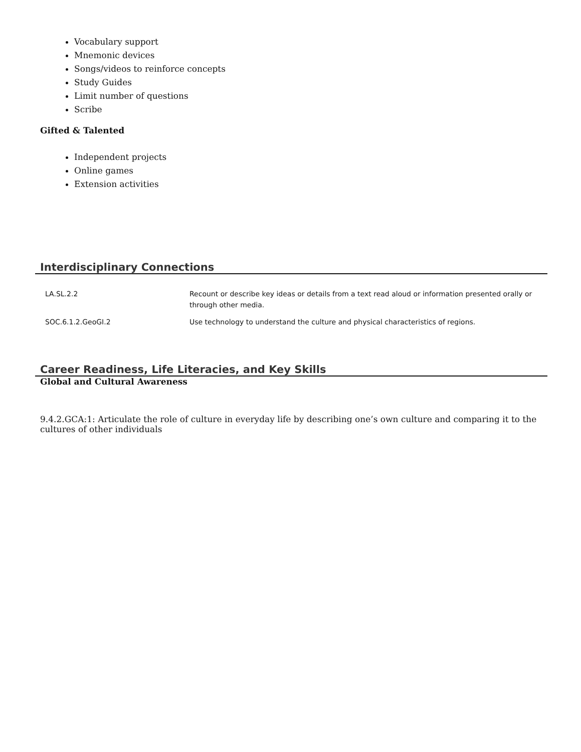Vocabulary support
Mnemonic devices
Songs/videos to reinforce concepts
Study Guides
Limit number of questions
Scribe
Gifted & Talented
Independent projects
Online games
Extension activities
Interdisciplinary Connections
| LA.SL.2.2 | Recount or describe key ideas or details from a text read aloud or information presented orally or through other media. |
| SOC.6.1.2.GeoGI.2 | Use technology to understand the culture and physical characteristics of regions. |
Career Readiness, Life Literacies, and Key Skills
Global and Cultural Awareness
9.4.2.GCA:1: Articulate the role of culture in everyday life by describing one’s own culture and comparing it to the cultures of other individuals